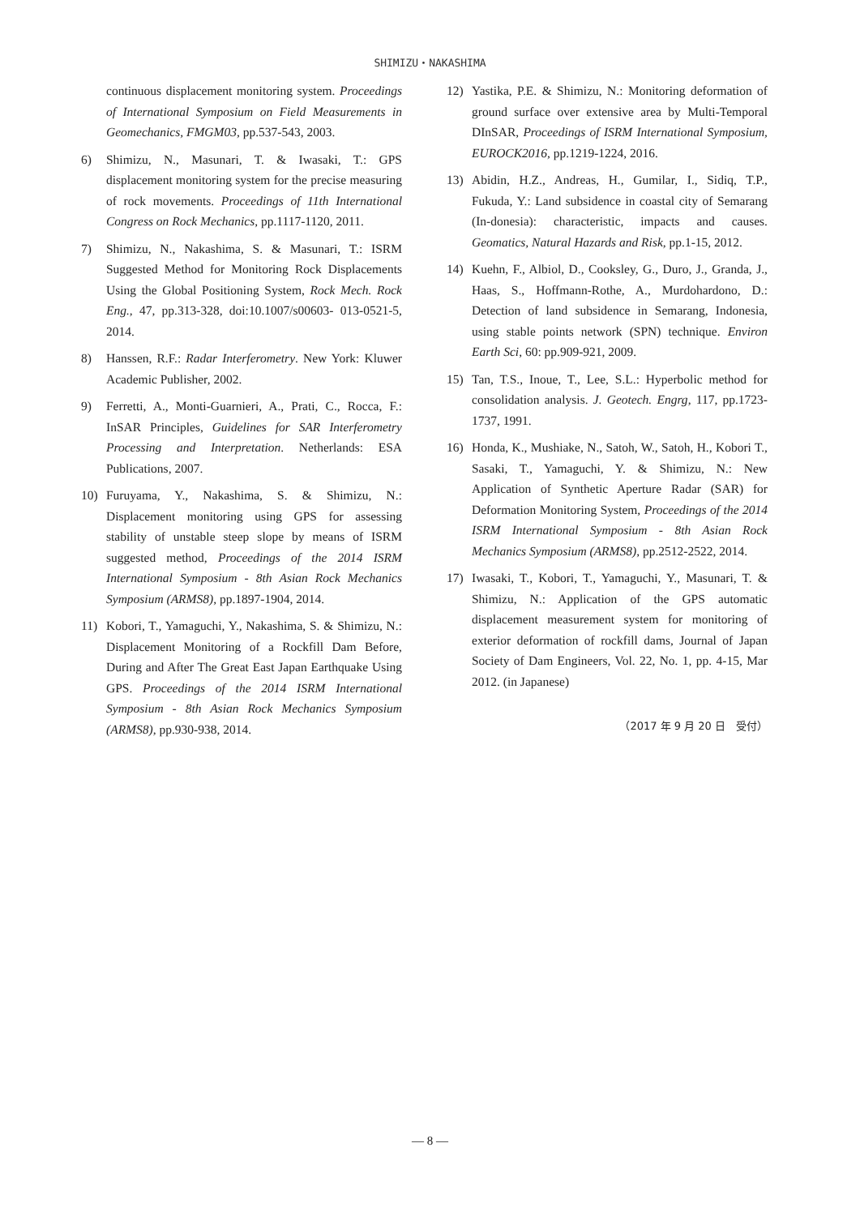SHIMIZU・NAKASHIMA
continuous displacement monitoring system. Proceedings of International Symposium on Field Measurements in Geomechanics, FMGM03, pp.537-543, 2003.
6) Shimizu, N., Masunari, T. & Iwasaki, T.: GPS displacement monitoring system for the precise measuring of rock movements. Proceedings of 11th International Congress on Rock Mechanics, pp.1117-1120, 2011.
7) Shimizu, N., Nakashima, S. & Masunari, T.: ISRM Suggested Method for Monitoring Rock Displacements Using the Global Positioning System, Rock Mech. Rock Eng., 47, pp.313-328, doi:10.1007/s00603- 013-0521-5, 2014.
8) Hanssen, R.F.: Radar Interferometry. New York: Kluwer Academic Publisher, 2002.
9) Ferretti, A., Monti-Guarnieri, A., Prati, C., Rocca, F.: InSAR Principles, Guidelines for SAR Interferometry Processing and Interpretation. Netherlands: ESA Publications, 2007.
10) Furuyama, Y., Nakashima, S. & Shimizu, N.: Displacement monitoring using GPS for assessing stability of unstable steep slope by means of ISRM suggested method, Proceedings of the 2014 ISRM International Symposium - 8th Asian Rock Mechanics Symposium (ARMS8), pp.1897-1904, 2014.
11) Kobori, T., Yamaguchi, Y., Nakashima, S. & Shimizu, N.: Displacement Monitoring of a Rockfill Dam Before, During and After The Great East Japan Earthquake Using GPS. Proceedings of the 2014 ISRM International Symposium - 8th Asian Rock Mechanics Symposium (ARMS8), pp.930-938, 2014.
12) Yastika, P.E. & Shimizu, N.: Monitoring deformation of ground surface over extensive area by Multi-Temporal DInSAR, Proceedings of ISRM International Symposium, EUROCK2016, pp.1219-1224, 2016.
13) Abidin, H.Z., Andreas, H., Gumilar, I., Sidiq, T.P., Fukuda, Y.: Land subsidence in coastal city of Semarang (In-donesia): characteristic, impacts and causes. Geomatics, Natural Hazards and Risk, pp.1-15, 2012.
14) Kuehn, F., Albiol, D., Cooksley, G., Duro, J., Granda, J., Haas, S., Hoffmann-Rothe, A., Murdohardono, D.: Detection of land subsidence in Semarang, Indonesia, using stable points network (SPN) technique. Environ Earth Sci, 60: pp.909-921, 2009.
15) Tan, T.S., Inoue, T., Lee, S.L.: Hyperbolic method for consolidation analysis. J. Geotech. Engrg, 117, pp.1723-1737, 1991.
16) Honda, K., Mushiake, N., Satoh, W., Satoh, H., Kobori T., Sasaki, T., Yamaguchi, Y. & Shimizu, N.: New Application of Synthetic Aperture Radar (SAR) for Deformation Monitoring System, Proceedings of the 2014 ISRM International Symposium - 8th Asian Rock Mechanics Symposium (ARMS8), pp.2512-2522, 2014.
17) Iwasaki, T., Kobori, T., Yamaguchi, Y., Masunari, T. & Shimizu, N.: Application of the GPS automatic displacement measurement system for monitoring of exterior deformation of rockfill dams, Journal of Japan Society of Dam Engineers, Vol. 22, No. 1, pp. 4-15, Mar 2012. (in Japanese)
（2017 年 9 月 20 日　受付）
― 8 ―